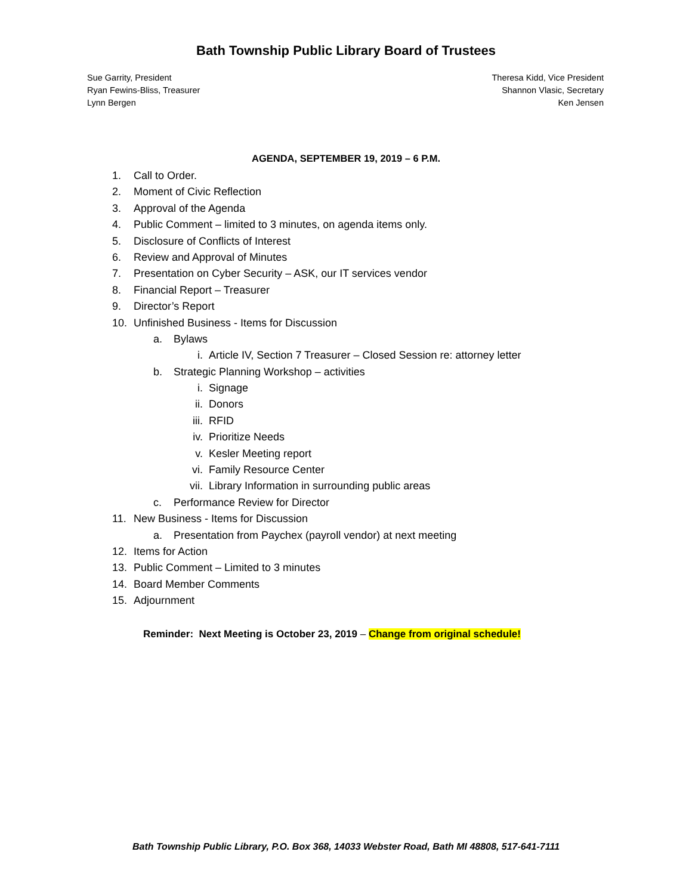Bath Township Public Library Board of Trustees
Sue Garrity, President
Ryan Fewins-Bliss, Treasurer
Lynn Bergen
Theresa Kidd, Vice President
Shannon Vlasic, Secretary
Ken Jensen
AGENDA, SEPTEMBER 19, 2019 – 6 P.M.
1. Call to Order.
2. Moment of Civic Reflection
3. Approval of the Agenda
4. Public Comment – limited to 3 minutes, on agenda items only.
5. Disclosure of Conflicts of Interest
6. Review and Approval of Minutes
7. Presentation on Cyber Security – ASK, our IT services vendor
8. Financial Report – Treasurer
9. Director’s Report
10. Unfinished Business - Items for Discussion
a. Bylaws
i. Article IV, Section 7 Treasurer – Closed Session re: attorney letter
b. Strategic Planning Workshop – activities
i. Signage
ii. Donors
iii. RFID
iv. Prioritize Needs
v. Kesler Meeting report
vi. Family Resource Center
vii. Library Information in surrounding public areas
c. Performance Review for Director
11. New Business - Items for Discussion
a. Presentation from Paychex (payroll vendor) at next meeting
12. Items for Action
13. Public Comment – Limited to 3 minutes
14. Board Member Comments
15. Adjournment
Reminder: Next Meeting is October 23, 2019 – Change from original schedule!
Bath Township Public Library, P.O. Box 368, 14033 Webster Road, Bath MI 48808, 517-641-7111